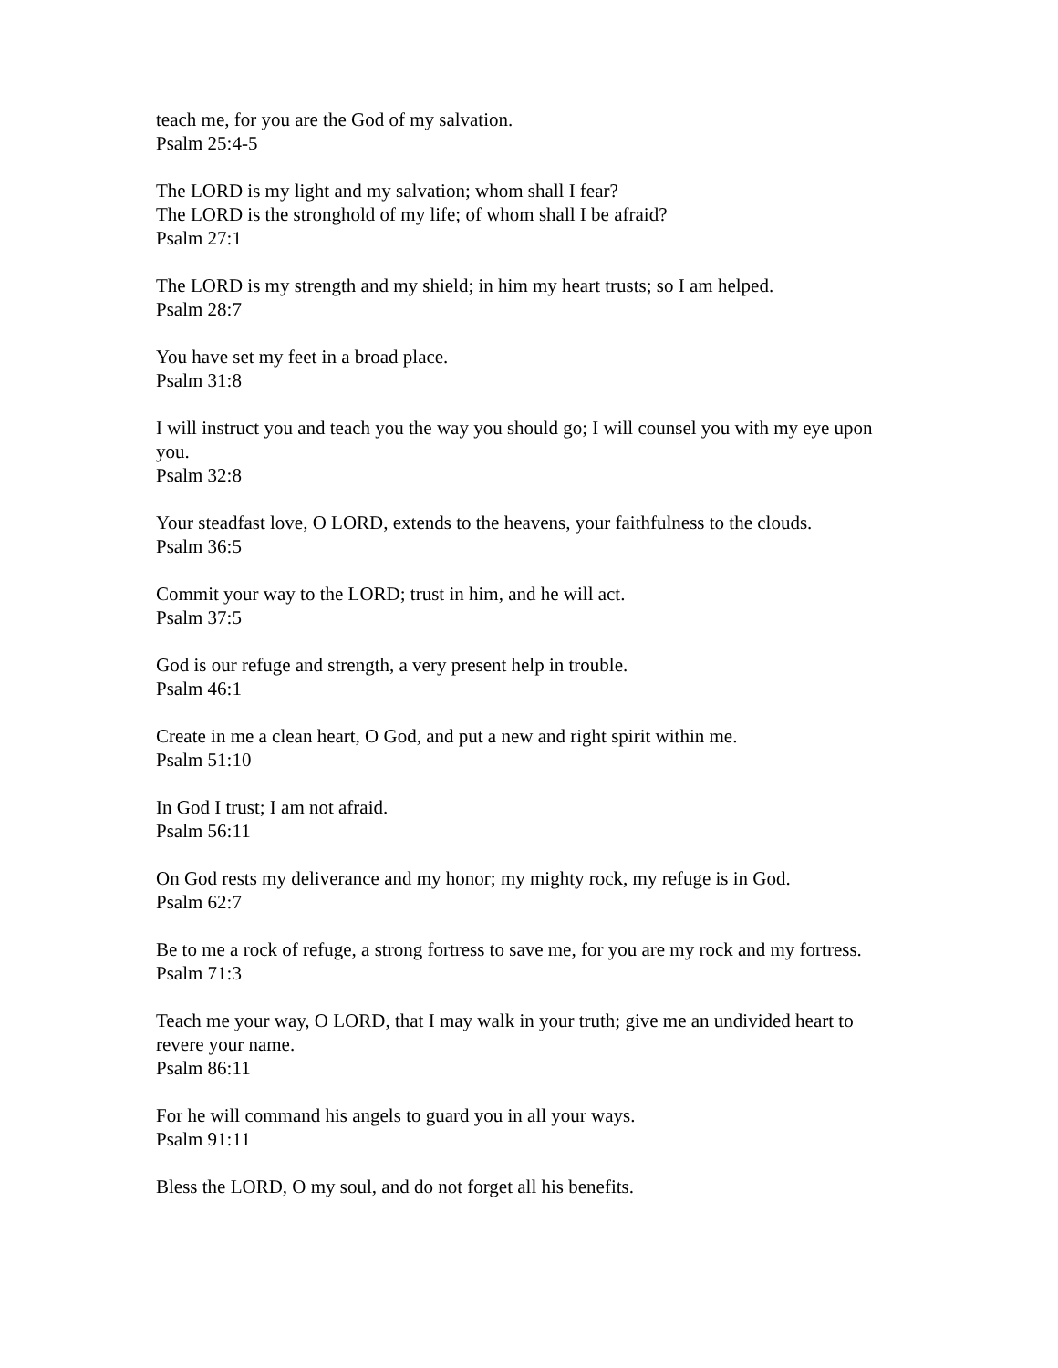teach me, for you are the God of my salvation.
Psalm 25:4-5
The LORD is my light and my salvation; whom shall I fear?
The LORD is the stronghold of my life; of whom shall I be afraid?
Psalm 27:1
The LORD is my strength and my shield; in him my heart trusts; so I am helped.
Psalm 28:7
You have set my feet in a broad place.
Psalm 31:8
I will instruct you and teach you the way you should go; I will counsel you with my eye upon you.
Psalm 32:8
Your steadfast love, O LORD, extends to the heavens, your faithfulness to the clouds.
Psalm 36:5
Commit your way to the LORD; trust in him, and he will act.
Psalm 37:5
God is our refuge and strength, a very present help in trouble.
Psalm 46:1
Create in me a clean heart, O God, and put a new and right spirit within me.
Psalm 51:10
In God I trust; I am not afraid.
Psalm 56:11
On God rests my deliverance and my honor; my mighty rock, my refuge is in God.
Psalm 62:7
Be to me a rock of refuge, a strong fortress to save me, for you are my rock and my fortress.
Psalm 71:3
Teach me your way, O LORD, that I may walk in your truth; give me an undivided heart to revere your name.
Psalm 86:11
For he will command his angels to guard you in all your ways.
Psalm 91:11
Bless the LORD, O my soul, and do not forget all his benefits.